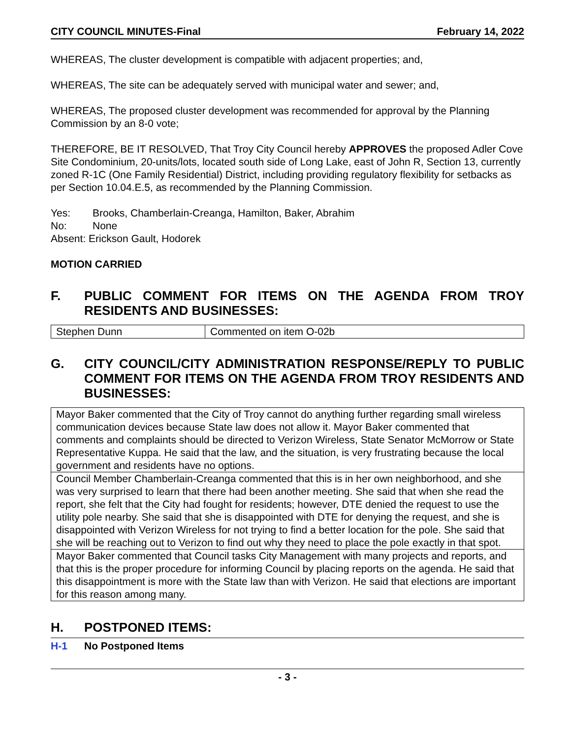CITY COUNCIL MINUTES-Final February 14, 2022
WHEREAS, The cluster development is compatible with adjacent properties; and,
WHEREAS, The site can be adequately served with municipal water and sewer; and,
WHEREAS, The proposed cluster development was recommended for approval by the Planning Commission by an 8-0 vote;
THEREFORE, BE IT RESOLVED, That Troy City Council hereby APPROVES the proposed Adler Cove Site Condominium, 20-units/lots, located south side of Long Lake, east of John R, Section 13, currently zoned R-1C (One Family Residential) District, including providing regulatory flexibility for setbacks as per Section 10.04.E.5, as recommended by the Planning Commission.
Yes: Brooks, Chamberlain-Creanga, Hamilton, Baker, Abrahim
No: None
Absent: Erickson Gault, Hodorek
MOTION CARRIED
F. PUBLIC COMMENT FOR ITEMS ON THE AGENDA FROM TROY RESIDENTS AND BUSINESSES:
| Stephen Dunn | Commented on item O-02b |
G. CITY COUNCIL/CITY ADMINISTRATION RESPONSE/REPLY TO PUBLIC COMMENT FOR ITEMS ON THE AGENDA FROM TROY RESIDENTS AND BUSINESSES:
| Mayor Baker commented that the City of Troy cannot do anything further regarding small wireless communication devices because State law does not allow it. Mayor Baker commented that comments and complaints should be directed to Verizon Wireless, State Senator McMorrow or State Representative Kuppa. He said that the law, and the situation, is very frustrating because the local government and residents have no options. |
| Council Member Chamberlain-Creanga commented that this is in her own neighborhood, and she was very surprised to learn that there had been another meeting. She said that when she read the report, she felt that the City had fought for residents; however, DTE denied the request to use the utility pole nearby. She said that she is disappointed with DTE for denying the request, and she is disappointed with Verizon Wireless for not trying to find a better location for the pole. She said that she will be reaching out to Verizon to find out why they need to place the pole exactly in that spot. |
| Mayor Baker commented that Council tasks City Management with many projects and reports, and that this is the proper procedure for informing Council by placing reports on the agenda. He said that this disappointment is more with the State law than with Verizon. He said that elections are important for this reason among many. |
H. POSTPONED ITEMS:
H-1 No Postponed Items
- 3 -